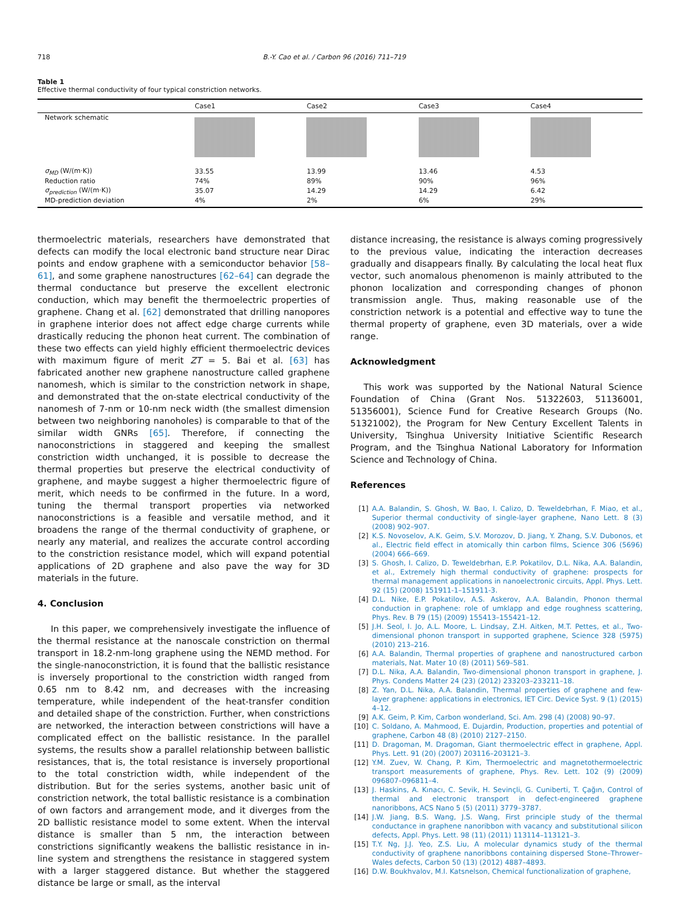718 B.-Y. Cao et al. / Carbon 96 (2016) 711–719
Table 1
Effective thermal conductivity of four typical constriction networks.
| | Case1 | Case2 | Case3 | Case4 |
| --- | --- | --- | --- | --- |
| Network schematic | | | | |
| σ<sub>MD</sub> (W/(m·K)) | 33.55 | 13.99 | 13.46 | 4.53 |
| Reduction ratio | 74% | 89% | 90% | 96% |
| σ<sub>prediction</sub> (W/(m·K)) | 35.07 | 14.29 | 14.29 | 6.42 |
| MD-prediction deviation | 4% | 2% | 6% | 29% |
thermoelectric materials, researchers have demonstrated that defects can modify the local electronic band structure near Dirac points and endow graphene with a semiconductor behavior [58–61], and some graphene nanostructures [62–64] can degrade the thermal conductance but preserve the excellent electronic conduction, which may benefit the thermoelectric properties of graphene. Chang et al. [62] demonstrated that drilling nanopores in graphene interior does not affect edge charge currents while drastically reducing the phonon heat current. The combination of these two effects can yield highly efficient thermoelectric devices with maximum figure of merit ZT = 5. Bai et al. [63] has fabricated another new graphene nanostructure called graphene nanomesh, which is similar to the constriction network in shape, and demonstrated that the on-state electrical conductivity of the nanomesh of 7-nm or 10-nm neck width (the smallest dimension between two neighboring nanoholes) is comparable to that of the similar width GNRs [65]. Therefore, if connecting the nanoconstrictions in staggered and keeping the smallest constriction width unchanged, it is possible to decrease the thermal properties but preserve the electrical conductivity of graphene, and maybe suggest a higher thermoelectric figure of merit, which needs to be confirmed in the future. In a word, tuning the thermal transport properties via networked nanoconstrictions is a feasible and versatile method, and it broadens the range of the thermal conductivity of graphene, or nearly any material, and realizes the accurate control according to the constriction resistance model, which will expand potential applications of 2D graphene and also pave the way for 3D materials in the future.
4. Conclusion
In this paper, we comprehensively investigate the influence of the thermal resistance at the nanoscale constriction on thermal transport in 18.2-nm-long graphene using the NEMD method. For the single-nanoconstriction, it is found that the ballistic resistance is inversely proportional to the constriction width ranged from 0.65 nm to 8.42 nm, and decreases with the increasing temperature, while independent of the heat-transfer condition and detailed shape of the constriction. Further, when constrictions are networked, the interaction between constrictions will have a complicated effect on the ballistic resistance. In the parallel systems, the results show a parallel relationship between ballistic resistances, that is, the total resistance is inversely proportional to the total constriction width, while independent of the distribution. But for the series systems, another basic unit of constriction network, the total ballistic resistance is a combination of own factors and arrangement mode, and it diverges from the 2D ballistic resistance model to some extent. When the interval distance is smaller than 5 nm, the interaction between constrictions significantly weakens the ballistic resistance in in-line system and strengthens the resistance in staggered system with a larger staggered distance. But whether the staggered distance be large or small, as the interval
distance increasing, the resistance is always coming progressively to the previous value, indicating the interaction decreases gradually and disappears finally. By calculating the local heat flux vector, such anomalous phenomenon is mainly attributed to the phonon localization and corresponding changes of phonon transmission angle. Thus, making reasonable use of the constriction network is a potential and effective way to tune the thermal property of graphene, even 3D materials, over a wide range.
Acknowledgment
This work was supported by the National Natural Science Foundation of China (Grant Nos. 51322603, 51136001, 51356001), Science Fund for Creative Research Groups (No. 51321002), the Program for New Century Excellent Talents in University, Tsinghua University Initiative Scientific Research Program, and the Tsinghua National Laboratory for Information Science and Technology of China.
References
[1] A.A. Balandin, S. Ghosh, W. Bao, I. Calizo, D. Teweldebrhan, F. Miao, et al., Superior thermal conductivity of single-layer graphene, Nano Lett. 8 (3) (2008) 902–907.
[2] K.S. Novoselov, A.K. Geim, S.V. Morozov, D. Jiang, Y. Zhang, S.V. Dubonos, et al., Electric field effect in atomically thin carbon films, Science 306 (5696) (2004) 666–669.
[3] S. Ghosh, I. Calizo, D. Teweldebrhan, E.P. Pokatilov, D.L. Nika, A.A. Balandin, et al., Extremely high thermal conductivity of graphene: prospects for thermal management applications in nanoelectronic circuits, Appl. Phys. Lett. 92 (15) (2008) 151911-1–151911-3.
[4] D.L. Nike, E.P. Pokatilov, A.S. Askerov, A.A. Balandin, Phonon thermal conduction in graphene: role of umklapp and edge roughness scattering, Phys. Rev. B 79 (15) (2009) 155413–155421–12.
[5] J.H. Seol, I. Jo, A.L. Moore, L. Lindsay, Z.H. Aitken, M.T. Pettes, et al., Two-dimensional phonon transport in supported graphene, Science 328 (5975) (2010) 213–216.
[6] A.A. Balandin, Thermal properties of graphene and nanostructured carbon materials, Nat. Mater 10 (8) (2011) 569–581.
[7] D.L. Nika, A.A. Balandin, Two-dimensional phonon transport in graphene, J. Phys. Condens Matter 24 (23) (2012) 233203–233211–18.
[8] Z. Yan, D.L. Nika, A.A. Balandin, Thermal properties of graphene and few-layer graphene: applications in electronics, IET Circ. Device Syst. 9 (1) (2015) 4–12.
[9] A.K. Geim, P. Kim, Carbon wonderland, Sci. Am. 298 (4) (2008) 90–97.
[10] C. Soldano, A. Mahmood, E. Dujardin, Production, properties and potential of graphene, Carbon 48 (8) (2010) 2127–2150.
[11] D. Dragoman, M. Dragoman, Giant thermoelectric effect in graphene, Appl. Phys. Lett. 91 (20) (2007) 203116–203121–3.
[12] Y.M. Zuev, W. Chang, P. Kim, Thermoelectric and magnetothermoelectric transport measurements of graphene, Phys. Rev. Lett. 102 (9) (2009) 096807–096811–4.
[13] J. Haskins, A. Kınacı, C. Sevik, H. Sevinçli, G. Cuniberti, T. Çağın, Control of thermal and electronic transport in defect-engineered graphene nanoribbons, ACS Nano 5 (5) (2011) 3779–3787.
[14] J.W. Jiang, B.S. Wang, J.S. Wang, First principle study of the thermal conductance in graphene nanoribbon with vacancy and substitutional silicon defects, Appl. Phys. Lett. 98 (11) (2011) 113114–113121–3.
[15] T.Y. Ng, J.J. Yeo, Z.S. Liu, A molecular dynamics study of the thermal conductivity of graphene nanoribbons containing dispersed Stone–Thrower–Wales defects, Carbon 50 (13) (2012) 4887–4893.
[16] D.W. Boukhvalov, M.I. Katsnelson, Chemical functionalization of graphene,